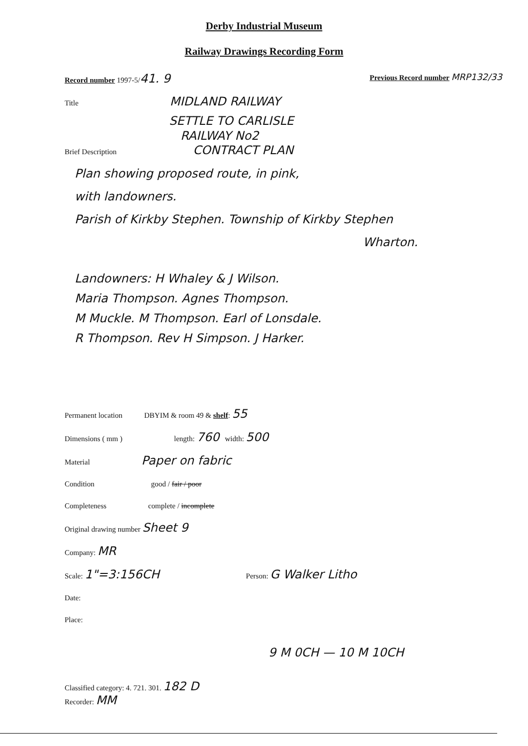Derby Industrial Museum
Railway Drawings Recording Form
Record number 1997-5/41. 9 Previous Record number MRP132/33
Title MIDLAND RAILWAY
SETTLE TO CARLISLE
RAILWAY No2
Brief Description CONTRACT PLAN
Plan showing proposed route, in pink,
with landowners.
Parish of Kirkby Stephen. Township of Kirkby Stephen
Wharton.
Landowners: H Whaley & J Wilson.
Maria Thompson. Agnes Thompson.
M Muckle. M Thompson. Earl of Lonsdale.
R Thompson. Rev H Simpson. J Harker.
Permanent location DBYIM & room 49 & shelf: 55
Dimensions ( mm ) length: 760 width: 500
Material Paper on fabric
Condition good / fair / poor
Completeness complete / incomplete
Original drawing number Sheet 9
Company: MR
Scale: 1"=3:156CH Person: G Walker Litho
Date:
Place:
9 M 0CH — 10 M 10CH
Classified category: 4. 721. 301. 182 D
Recorder: MM